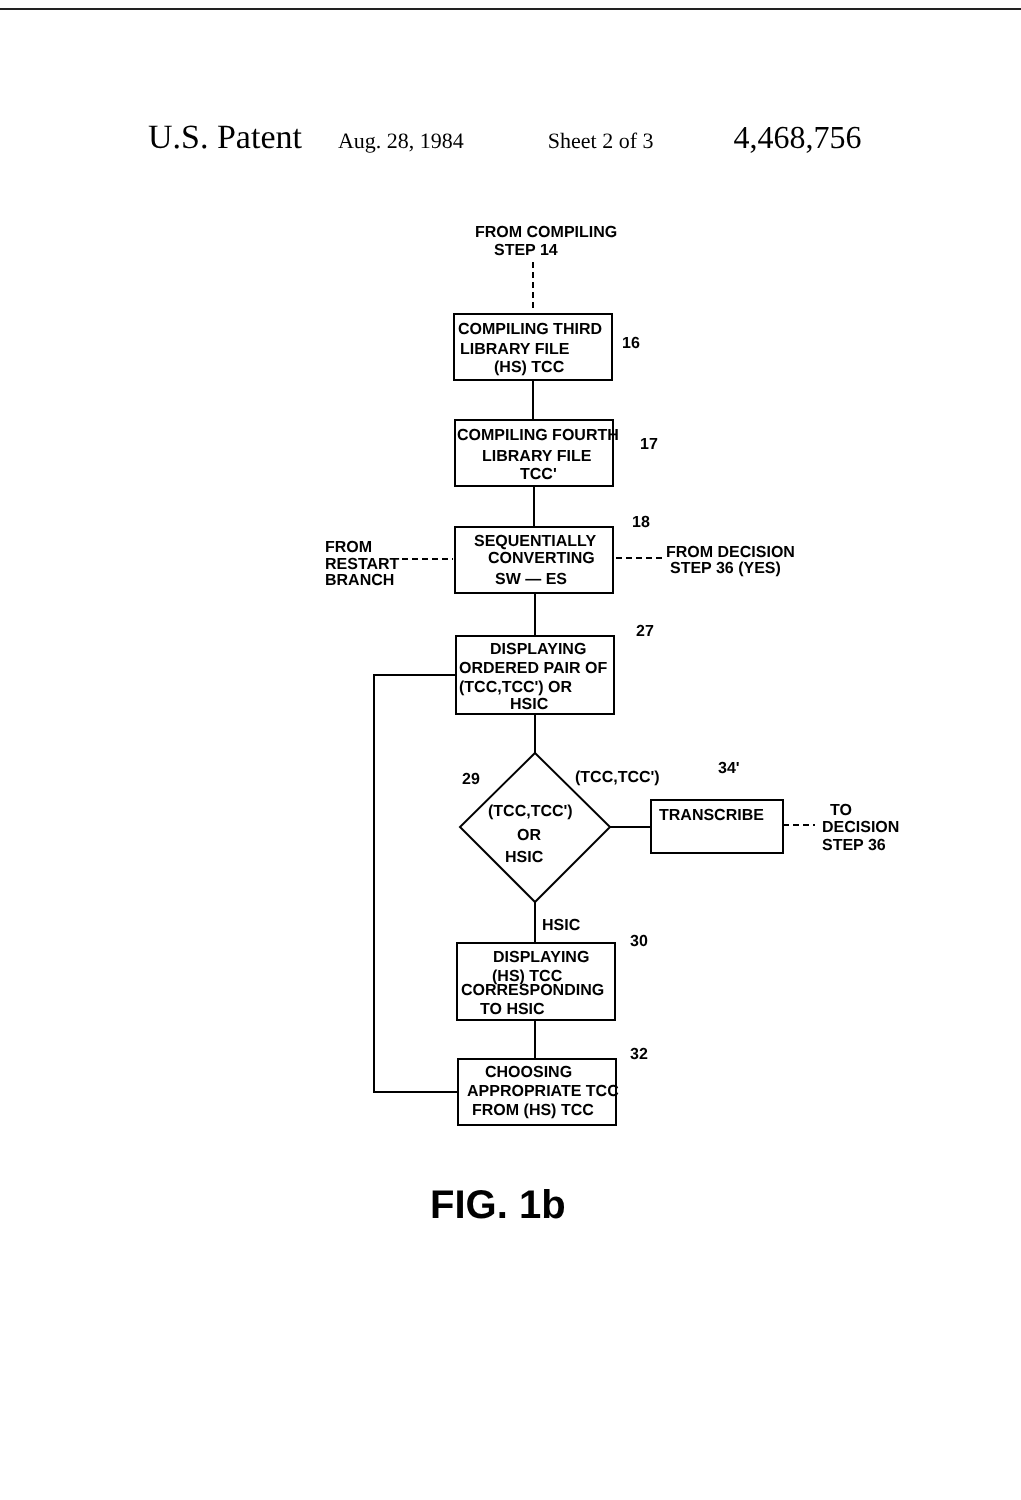U.S. Patent Aug. 28, 1984 Sheet 2 of 3 4,468,756
FROM COMPILING
STEP 14
COMPILING THIRD
LIBRARY FILE
(HS) TCC
16
COMPILING FOURTH
LIBRARY FILE
TCC'
17
SEQUENTIALLY
CONVERTING
SW — ES
18
FROM
RESTART
BRANCH
FROM DECISION
STEP 36 (YES)
DISPLAYING
ORDERED PAIR OF
(TCC,TCC') OR
HSIC
27
(TCC,TCC')
29
34'
(TCC,TCC')
OR
HSIC
TRANSCRIBE
TO
DECISION
STEP 36
HSIC
DISPLAYING
(HS) TCC
CORRESPONDING
TO HSIC
30
CHOOSING
APPROPRIATE TCC
FROM (HS) TCC
32
FIG. 1b